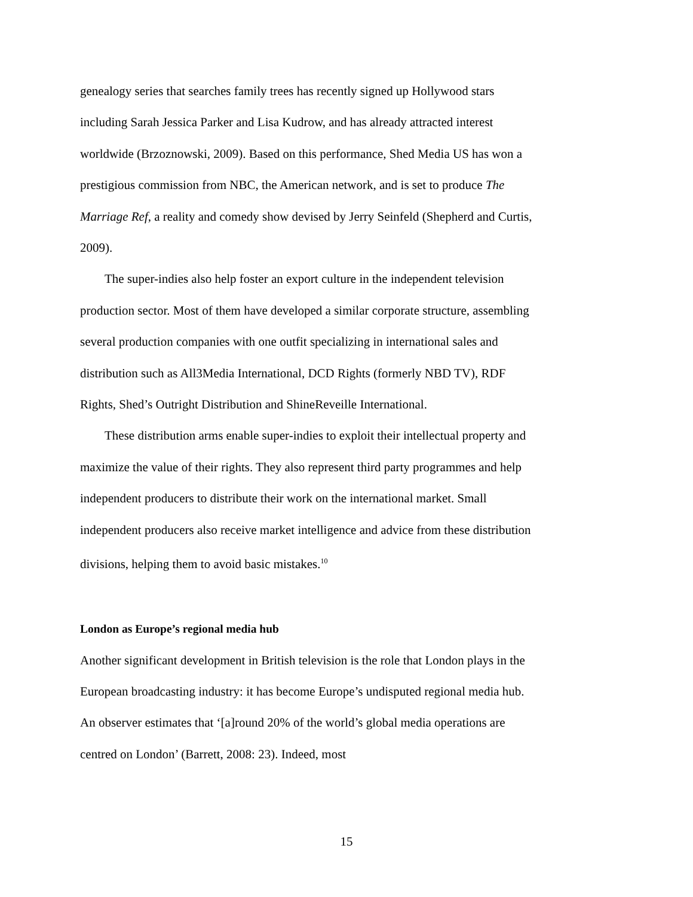genealogy series that searches family trees has recently signed up Hollywood stars including Sarah Jessica Parker and Lisa Kudrow, and has already attracted interest worldwide (Brzoznowski, 2009). Based on this performance, Shed Media US has won a prestigious commission from NBC, the American network, and is set to produce The Marriage Ref, a reality and comedy show devised by Jerry Seinfeld (Shepherd and Curtis, 2009).
The super-indies also help foster an export culture in the independent television production sector. Most of them have developed a similar corporate structure, assembling several production companies with one outfit specializing in international sales and distribution such as All3Media International, DCD Rights (formerly NBD TV), RDF Rights, Shed’s Outright Distribution and ShineReveille International.
These distribution arms enable super-indies to exploit their intellectual property and maximize the value of their rights. They also represent third party programmes and help independent producers to distribute their work on the international market. Small independent producers also receive market intelligence and advice from these distribution divisions, helping them to avoid basic mistakes.<sup>10</sup>
London as Europe’s regional media hub
Another significant development in British television is the role that London plays in the European broadcasting industry: it has become Europe’s undisputed regional media hub. An observer estimates that ‘[a]round 20% of the world’s global media operations are centred on London’ (Barrett, 2008: 23). Indeed, most
15